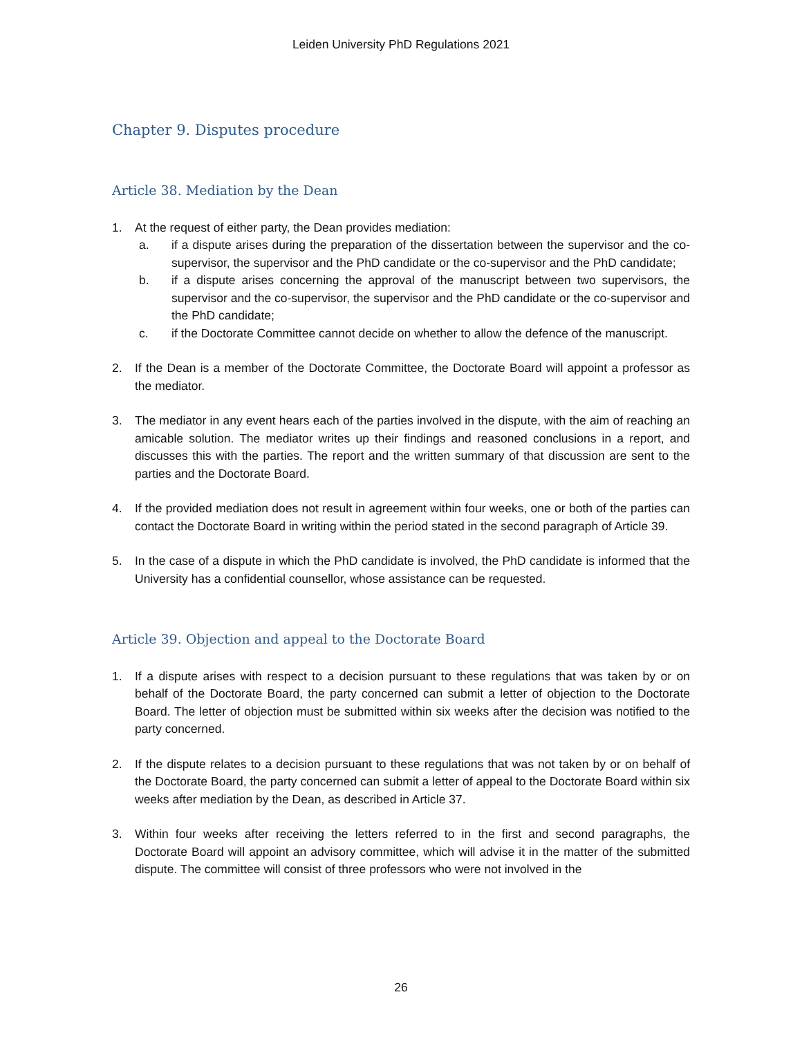Leiden University PhD Regulations 2021
Chapter 9. Disputes procedure
Article 38. Mediation by the Dean
1. At the request of either party, the Dean provides mediation:
a. if a dispute arises during the preparation of the dissertation between the supervisor and the co-supervisor, the supervisor and the PhD candidate or the co-supervisor and the PhD candidate;
b. if a dispute arises concerning the approval of the manuscript between two supervisors, the supervisor and the co-supervisor, the supervisor and the PhD candidate or the co-supervisor and the PhD candidate;
c. if the Doctorate Committee cannot decide on whether to allow the defence of the manuscript.
2. If the Dean is a member of the Doctorate Committee, the Doctorate Board will appoint a professor as the mediator.
3. The mediator in any event hears each of the parties involved in the dispute, with the aim of reaching an amicable solution. The mediator writes up their findings and reasoned conclusions in a report, and discusses this with the parties. The report and the written summary of that discussion are sent to the parties and the Doctorate Board.
4. If the provided mediation does not result in agreement within four weeks, one or both of the parties can contact the Doctorate Board in writing within the period stated in the second paragraph of Article 39.
5. In the case of a dispute in which the PhD candidate is involved, the PhD candidate is informed that the University has a confidential counsellor, whose assistance can be requested.
Article 39. Objection and appeal to the Doctorate Board
1. If a dispute arises with respect to a decision pursuant to these regulations that was taken by or on behalf of the Doctorate Board, the party concerned can submit a letter of objection to the Doctorate Board. The letter of objection must be submitted within six weeks after the decision was notified to the party concerned.
2. If the dispute relates to a decision pursuant to these regulations that was not taken by or on behalf of the Doctorate Board, the party concerned can submit a letter of appeal to the Doctorate Board within six weeks after mediation by the Dean, as described in Article 37.
3. Within four weeks after receiving the letters referred to in the first and second paragraphs, the Doctorate Board will appoint an advisory committee, which will advise it in the matter of the submitted dispute. The committee will consist of three professors who were not involved in the
26